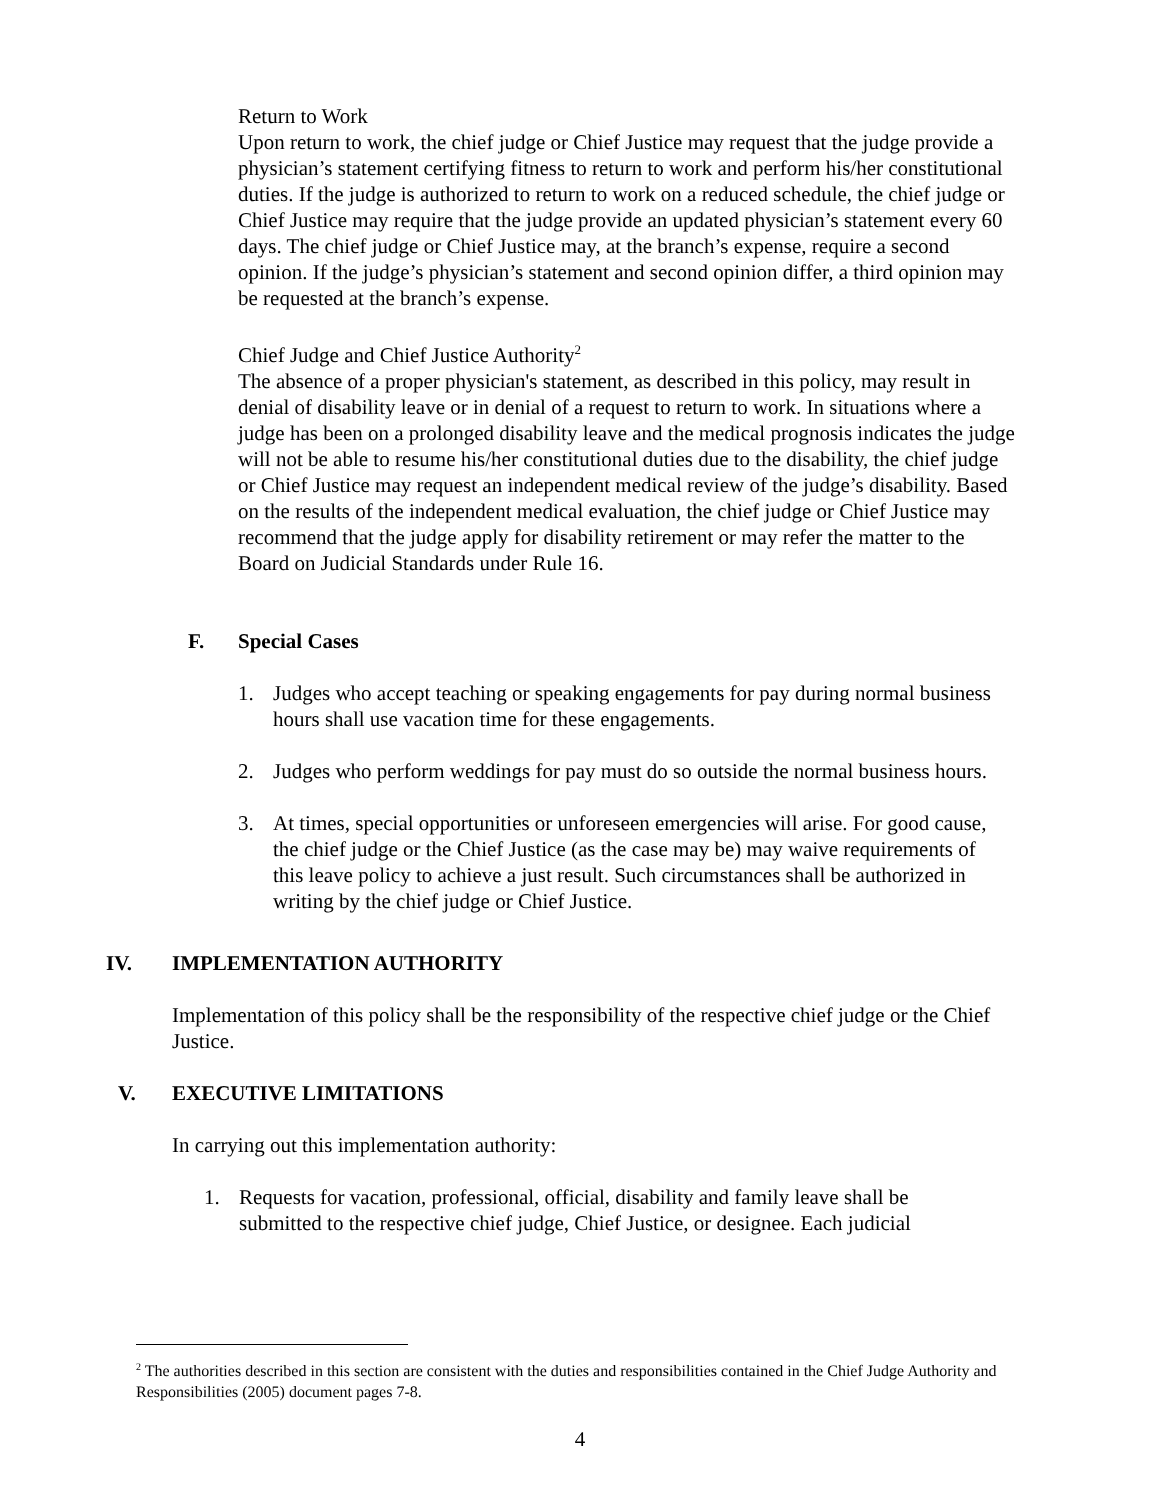Return to Work
Upon return to work, the chief judge or Chief Justice may request that the judge provide a physician’s statement certifying fitness to return to work and perform his/her constitutional duties. If the judge is authorized to return to work on a reduced schedule, the chief judge or Chief Justice may require that the judge provide an updated physician’s statement every 60 days. The chief judge or Chief Justice may, at the branch’s expense, require a second opinion. If the judge’s physician’s statement and second opinion differ, a third opinion may be requested at the branch’s expense.
Chief Judge and Chief Justice Authority<sup>2</sup>
The absence of a proper physician's statement, as described in this policy, may result in denial of disability leave or in denial of a request to return to work. In situations where a judge has been on a prolonged disability leave and the medical prognosis indicates the judge will not be able to resume his/her constitutional duties due to the disability, the chief judge or Chief Justice may request an independent medical review of the judge’s disability. Based on the results of the independent medical evaluation, the chief judge or Chief Justice may recommend that the judge apply for disability retirement or may refer the matter to the Board on Judicial Standards under Rule 16.
F. Special Cases
1. Judges who accept teaching or speaking engagements for pay during normal business hours shall use vacation time for these engagements.
2. Judges who perform weddings for pay must do so outside the normal business hours.
3. At times, special opportunities or unforeseen emergencies will arise. For good cause, the chief judge or the Chief Justice (as the case may be) may waive requirements of this leave policy to achieve a just result. Such circumstances shall be authorized in writing by the chief judge or Chief Justice.
IV. IMPLEMENTATION AUTHORITY
Implementation of this policy shall be the responsibility of the respective chief judge or the Chief Justice.
V. EXECUTIVE LIMITATIONS
In carrying out this implementation authority:
1. Requests for vacation, professional, official, disability and family leave shall be submitted to the respective chief judge, Chief Justice, or designee. Each judicial
<sup>2</sup> The authorities described in this section are consistent with the duties and responsibilities contained in the Chief Judge Authority and Responsibilities (2005) document pages 7-8.
4